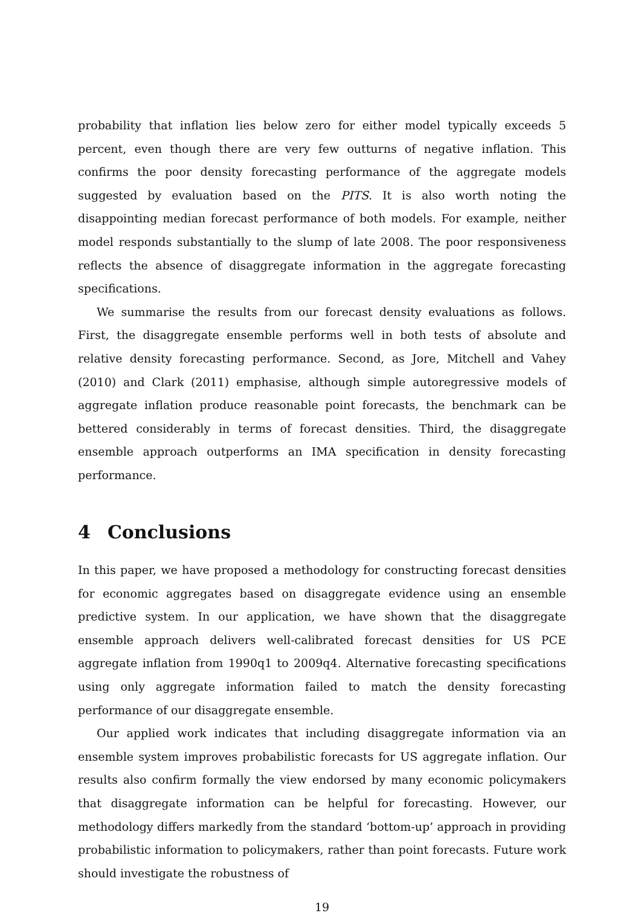probability that inflation lies below zero for either model typically exceeds 5 percent, even though there are very few outturns of negative inflation. This confirms the poor density forecasting performance of the aggregate models suggested by evaluation based on the PITS. It is also worth noting the disappointing median forecast performance of both models. For example, neither model responds substantially to the slump of late 2008. The poor responsiveness reflects the absence of disaggregate information in the aggregate forecasting specifications.
We summarise the results from our forecast density evaluations as follows. First, the disaggregate ensemble performs well in both tests of absolute and relative density forecasting performance. Second, as Jore, Mitchell and Vahey (2010) and Clark (2011) emphasise, although simple autoregressive models of aggregate inflation produce reasonable point forecasts, the benchmark can be bettered considerably in terms of forecast densities. Third, the disaggregate ensemble approach outperforms an IMA specification in density forecasting performance.
4 Conclusions
In this paper, we have proposed a methodology for constructing forecast densities for economic aggregates based on disaggregate evidence using an ensemble predictive system. In our application, we have shown that the disaggregate ensemble approach delivers well-calibrated forecast densities for US PCE aggregate inflation from 1990q1 to 2009q4. Alternative forecasting specifications using only aggregate information failed to match the density forecasting performance of our disaggregate ensemble.
Our applied work indicates that including disaggregate information via an ensemble system improves probabilistic forecasts for US aggregate inflation. Our results also confirm formally the view endorsed by many economic policymakers that disaggregate information can be helpful for forecasting. However, our methodology differs markedly from the standard ‘bottom-up’ approach in providing probabilistic information to policymakers, rather than point forecasts. Future work should investigate the robustness of
19